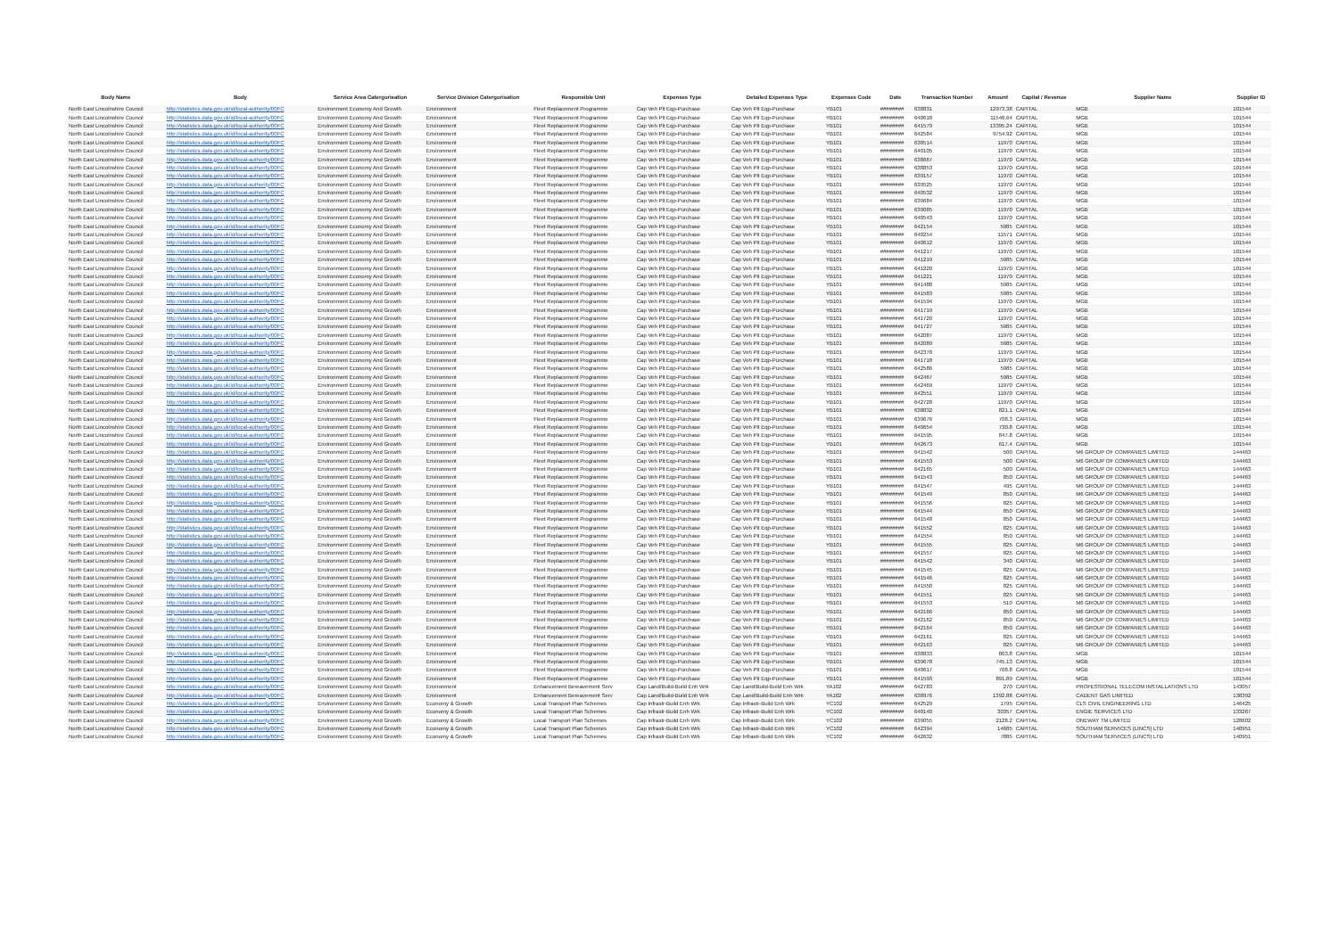| Body Name | Body | Service Area Catergorisation | Service Division Catergorisation | Responsible Unit | Expenses Type | Detailed Expenses Type | Expenses Code | Date | Transaction Number | Amount | Capital / Revenue | Supplier Name | Supplier ID |
| --- | --- | --- | --- | --- | --- | --- | --- | --- | --- | --- | --- | --- | --- |
| North East Lincolnshire Council | http://statistics.data.gov.uk/id/local-authority/00FC | Environment Economy And Growth | Environment | Fleet Replacement Programme | Cap Veh Plt Eqp-Purchase | Cap Veh Plt Eqp-Purchase | YB101 | ######## | 638831 | 12973.38 | CAPITAL | MGB | 101544 |
| North East Lincolnshire Council | http://statistics.data.gov.uk/id/local-authority/00FC | Environment Economy And Growth | Environment | Fleet Replacement Programme | Cap Veh Plt Eqp-Purchase | Cap Veh Plt Eqp-Purchase | YB101 | ######## | 640618 | 11546.64 | CAPITAL | MGB | 101544 |
| North East Lincolnshire Council | http://statistics.data.gov.uk/id/local-authority/00FC | Environment Economy And Growth | Environment | Fleet Replacement Programme | Cap Veh Plt Eqp-Purchase | Cap Veh Plt Eqp-Purchase | YB101 | ######## | 641579 | 13395.24 | CAPITAL | MGB | 101544 |
| North East Lincolnshire Council | http://statistics.data.gov.uk/id/local-authority/00FC | Environment Economy And Growth | Environment | Fleet Replacement Programme | Cap Veh Plt Eqp-Purchase | Cap Veh Plt Eqp-Purchase | YB101 | ######## | 642584 | 9754.92 | CAPITAL | MGB | 101544 |
| North East Lincolnshire Council | http://statistics.data.gov.uk/id/local-authority/00FC | Environment Economy And Growth | Environment | Fleet Replacement Programme | Cap Veh Plt Eqp-Purchase | Cap Veh Plt Eqp-Purchase | YB101 | ######## | 638514 | 11970 | CAPITAL | MGB | 101544 |
| North East Lincolnshire Council | http://statistics.data.gov.uk/id/local-authority/00FC | Environment Economy And Growth | Environment | Fleet Replacement Programme | Cap Veh Plt Eqp-Purchase | Cap Veh Plt Eqp-Purchase | YB101 | ######## | 640105 | 11970 | CAPITAL | MGB | 101544 |
| North East Lincolnshire Council | http://statistics.data.gov.uk/id/local-authority/00FC | Environment Economy And Growth | Environment | Fleet Replacement Programme | Cap Veh Plt Eqp-Purchase | Cap Veh Plt Eqp-Purchase | YB101 | ######## | 638667 | 11970 | CAPITAL | MGB | 101544 |
| North East Lincolnshire Council | http://statistics.data.gov.uk/id/local-authority/00FC | Environment Economy And Growth | Environment | Fleet Replacement Programme | Cap Veh Plt Eqp-Purchase | Cap Veh Plt Eqp-Purchase | YB101 | ######## | 638853 | 11970 | CAPITAL | MGB | 101544 |
| North East Lincolnshire Council | http://statistics.data.gov.uk/id/local-authority/00FC | Environment Economy And Growth | Environment | Fleet Replacement Programme | Cap Veh Plt Eqp-Purchase | Cap Veh Plt Eqp-Purchase | YB101 | ######## | 639157 | 11970 | CAPITAL | MGB | 101544 |
| North East Lincolnshire Council | http://statistics.data.gov.uk/id/local-authority/00FC | Environment Economy And Growth | Environment | Fleet Replacement Programme | Cap Veh Plt Eqp-Purchase | Cap Veh Plt Eqp-Purchase | YB101 | ######## | 639525 | 11970 | CAPITAL | MGB | 101544 |
| North East Lincolnshire Council | http://statistics.data.gov.uk/id/local-authority/00FC | Environment Economy And Growth | Environment | Fleet Replacement Programme | Cap Veh Plt Eqp-Purchase | Cap Veh Plt Eqp-Purchase | YB101 | ######## | 640532 | 11970 | CAPITAL | MGB | 101544 |
| North East Lincolnshire Council | http://statistics.data.gov.uk/id/local-authority/00FC | Environment Economy And Growth | Environment | Fleet Replacement Programme | Cap Veh Plt Eqp-Purchase | Cap Veh Plt Eqp-Purchase | YB101 | ######## | 639684 | 11970 | CAPITAL | MGB | 101544 |
| North East Lincolnshire Council | http://statistics.data.gov.uk/id/local-authority/00FC | Environment Economy And Growth | Environment | Fleet Replacement Programme | Cap Veh Plt Eqp-Purchase | Cap Veh Plt Eqp-Purchase | YB101 | ######## | 639085 | 11970 | CAPITAL | MGB | 101544 |
| North East Lincolnshire Council | http://statistics.data.gov.uk/id/local-authority/00FC | Environment Economy And Growth | Environment | Fleet Replacement Programme | Cap Veh Plt Eqp-Purchase | Cap Veh Plt Eqp-Purchase | YB101 | ######## | 640543 | 11970 | CAPITAL | MGB | 101544 |
| North East Lincolnshire Council | http://statistics.data.gov.uk/id/local-authority/00FC | Environment Economy And Growth | Environment | Fleet Replacement Programme | Cap Veh Plt Eqp-Purchase | Cap Veh Plt Eqp-Purchase | YB101 | ######## | 642154 | 5985 | CAPITAL | MGB | 101544 |
| North East Lincolnshire Council | http://statistics.data.gov.uk/id/local-authority/00FC | Environment Economy And Growth | Environment | Fleet Replacement Programme | Cap Veh Plt Eqp-Purchase | Cap Veh Plt Eqp-Purchase | YB101 | ######## | 640254 | 11571 | CAPITAL | MGB | 101544 |
| North East Lincolnshire Council | http://statistics.data.gov.uk/id/local-authority/00FC | Environment Economy And Growth | Environment | Fleet Replacement Programme | Cap Veh Plt Eqp-Purchase | Cap Veh Plt Eqp-Purchase | YB101 | ######## | 640612 | 11970 | CAPITAL | MGB | 101544 |
| North East Lincolnshire Council | http://statistics.data.gov.uk/id/local-authority/00FC | Environment Economy And Growth | Environment | Fleet Replacement Programme | Cap Veh Plt Eqp-Purchase | Cap Veh Plt Eqp-Purchase | YB101 | ######## | 641217 | 11970 | CAPITAL | MGB | 101544 |
| North East Lincolnshire Council | http://statistics.data.gov.uk/id/local-authority/00FC | Environment Economy And Growth | Environment | Fleet Replacement Programme | Cap Veh Plt Eqp-Purchase | Cap Veh Plt Eqp-Purchase | YB101 | ######## | 641219 | 5985 | CAPITAL | MGB | 101544 |
| North East Lincolnshire Council | http://statistics.data.gov.uk/id/local-authority/00FC | Environment Economy And Growth | Environment | Fleet Replacement Programme | Cap Veh Plt Eqp-Purchase | Cap Veh Plt Eqp-Purchase | YB101 | ######## | 641220 | 11970 | CAPITAL | MGB | 101544 |
| North East Lincolnshire Council | http://statistics.data.gov.uk/id/local-authority/00FC | Environment Economy And Growth | Environment | Fleet Replacement Programme | Cap Veh Plt Eqp-Purchase | Cap Veh Plt Eqp-Purchase | YB101 | ######## | 641221 | 11970 | CAPITAL | MGB | 101544 |
| North East Lincolnshire Council | http://statistics.data.gov.uk/id/local-authority/00FC | Environment Economy And Growth | Environment | Fleet Replacement Programme | Cap Veh Plt Eqp-Purchase | Cap Veh Plt Eqp-Purchase | YB101 | ######## | 641488 | 5985 | CAPITAL | MGB | 101544 |
| North East Lincolnshire Council | http://statistics.data.gov.uk/id/local-authority/00FC | Environment Economy And Growth | Environment | Fleet Replacement Programme | Cap Veh Plt Eqp-Purchase | Cap Veh Plt Eqp-Purchase | YB101 | ######## | 641583 | 5985 | CAPITAL | MGB | 101544 |
| North East Lincolnshire Council | http://statistics.data.gov.uk/id/local-authority/00FC | Environment Economy And Growth | Environment | Fleet Replacement Programme | Cap Veh Plt Eqp-Purchase | Cap Veh Plt Eqp-Purchase | YB101 | ######## | 641594 | 11970 | CAPITAL | MGB | 101544 |
| North East Lincolnshire Council | http://statistics.data.gov.uk/id/local-authority/00FC | Environment Economy And Growth | Environment | Fleet Replacement Programme | Cap Veh Plt Eqp-Purchase | Cap Veh Plt Eqp-Purchase | YB101 | ######## | 641719 | 11970 | CAPITAL | MGB | 101544 |
| North East Lincolnshire Council | http://statistics.data.gov.uk/id/local-authority/00FC | Environment Economy And Growth | Environment | Fleet Replacement Programme | Cap Veh Plt Eqp-Purchase | Cap Veh Plt Eqp-Purchase | YB101 | ######## | 641720 | 11970 | CAPITAL | MGB | 101544 |
| North East Lincolnshire Council | http://statistics.data.gov.uk/id/local-authority/00FC | Environment Economy And Growth | Environment | Fleet Replacement Programme | Cap Veh Plt Eqp-Purchase | Cap Veh Plt Eqp-Purchase | YB101 | ######## | 641727 | 5985 | CAPITAL | MGB | 101544 |
| North East Lincolnshire Council | http://statistics.data.gov.uk/id/local-authority/00FC | Environment Economy And Growth | Environment | Fleet Replacement Programme | Cap Veh Plt Eqp-Purchase | Cap Veh Plt Eqp-Purchase | YB101 | ######## | 642087 | 11970 | CAPITAL | MGB | 101544 |
| North East Lincolnshire Council | http://statistics.data.gov.uk/id/local-authority/00FC | Environment Economy And Growth | Environment | Fleet Replacement Programme | Cap Veh Plt Eqp-Purchase | Cap Veh Plt Eqp-Purchase | YB101 | ######## | 642089 | 5985 | CAPITAL | MGB | 101544 |
| North East Lincolnshire Council | http://statistics.data.gov.uk/id/local-authority/00FC | Environment Economy And Growth | Environment | Fleet Replacement Programme | Cap Veh Plt Eqp-Purchase | Cap Veh Plt Eqp-Purchase | YB101 | ######## | 642378 | 11970 | CAPITAL | MGB | 101544 |
| North East Lincolnshire Council | http://statistics.data.gov.uk/id/local-authority/00FC | Environment Economy And Growth | Environment | Fleet Replacement Programme | Cap Veh Plt Eqp-Purchase | Cap Veh Plt Eqp-Purchase | YB101 | ######## | 641718 | 11970 | CAPITAL | MGB | 101544 |
| North East Lincolnshire Council | http://statistics.data.gov.uk/id/local-authority/00FC | Environment Economy And Growth | Environment | Fleet Replacement Programme | Cap Veh Plt Eqp-Purchase | Cap Veh Plt Eqp-Purchase | YB101 | ######## | 642586 | 5985 | CAPITAL | MGB | 101544 |
| North East Lincolnshire Council | http://statistics.data.gov.uk/id/local-authority/00FC | Environment Economy And Growth | Environment | Fleet Replacement Programme | Cap Veh Plt Eqp-Purchase | Cap Veh Plt Eqp-Purchase | YB101 | ######## | 642467 | 5985 | CAPITAL | MGB | 101544 |
| North East Lincolnshire Council | http://statistics.data.gov.uk/id/local-authority/00FC | Environment Economy And Growth | Environment | Fleet Replacement Programme | Cap Veh Plt Eqp-Purchase | Cap Veh Plt Eqp-Purchase | YB101 | ######## | 642469 | 11970 | CAPITAL | MGB | 101544 |
| North East Lincolnshire Council | http://statistics.data.gov.uk/id/local-authority/00FC | Environment Economy And Growth | Environment | Fleet Replacement Programme | Cap Veh Plt Eqp-Purchase | Cap Veh Plt Eqp-Purchase | YB101 | ######## | 642551 | 11970 | CAPITAL | MGB | 101544 |
| North East Lincolnshire Council | http://statistics.data.gov.uk/id/local-authority/00FC | Environment Economy And Growth | Environment | Fleet Replacement Programme | Cap Veh Plt Eqp-Purchase | Cap Veh Plt Eqp-Purchase | YB101 | ######## | 642728 | 11970 | CAPITAL | MGB | 101544 |
| North East Lincolnshire Council | http://statistics.data.gov.uk/id/local-authority/00FC | Environment Economy And Growth | Environment | Fleet Replacement Programme | Cap Veh Plt Eqp-Purchase | Cap Veh Plt Eqp-Purchase | YB101 | ######## | 638832 | 821.1 | CAPITAL | MGB | 101544 |
| North East Lincolnshire Council | http://statistics.data.gov.uk/id/local-authority/00FC | Environment Economy And Growth | Environment | Fleet Replacement Programme | Cap Veh Plt Eqp-Purchase | Cap Veh Plt Eqp-Purchase | YB101 | ######## | 639676 | 708.3 | CAPITAL | MGB | 101544 |
| North East Lincolnshire Council | http://statistics.data.gov.uk/id/local-authority/00FC | Environment Economy And Growth | Environment | Fleet Replacement Programme | Cap Veh Plt Eqp-Purchase | Cap Veh Plt Eqp-Purchase | YB101 | ######## | 640654 | 730.8 | CAPITAL | MGB | 101544 |
| North East Lincolnshire Council | http://statistics.data.gov.uk/id/local-authority/00FC | Environment Economy And Growth | Environment | Fleet Replacement Programme | Cap Veh Plt Eqp-Purchase | Cap Veh Plt Eqp-Purchase | YB101 | ######## | 641595 | 847.8 | CAPITAL | MGB | 101544 |
| North East Lincolnshire Council | http://statistics.data.gov.uk/id/local-authority/00FC | Environment Economy And Growth | Environment | Fleet Replacement Programme | Cap Veh Plt Eqp-Purchase | Cap Veh Plt Eqp-Purchase | YB101 | ######## | 642673 | 617.4 | CAPITAL | MGB | 101544 |
| North East Lincolnshire Council | http://statistics.data.gov.uk/id/local-authority/00FC | Environment Economy And Growth | Environment | Fleet Replacement Programme | Cap Veh Plt Eqp-Purchase | Cap Veh Plt Eqp-Purchase | YB101 | ######## | 641542 | 500 | CAPITAL | M6 GROUP OF COMPANIES LIMITED | 144463 |
| North East Lincolnshire Council | http://statistics.data.gov.uk/id/local-authority/00FC | Environment Economy And Growth | Environment | Fleet Replacement Programme | Cap Veh Plt Eqp-Purchase | Cap Veh Plt Eqp-Purchase | YB101 | ######## | 641553 | 500 | CAPITAL | M6 GROUP OF COMPANIES LIMITED | 144463 |
| North East Lincolnshire Council | http://statistics.data.gov.uk/id/local-authority/00FC | Environment Economy And Growth | Environment | Fleet Replacement Programme | Cap Veh Plt Eqp-Purchase | Cap Veh Plt Eqp-Purchase | YB101 | ######## | 642165 | 500 | CAPITAL | M6 GROUP OF COMPANIES LIMITED | 144463 |
| North East Lincolnshire Council | http://statistics.data.gov.uk/id/local-authority/00FC | Environment Economy And Growth | Environment | Fleet Replacement Programme | Cap Veh Plt Eqp-Purchase | Cap Veh Plt Eqp-Purchase | YB101 | ######## | 641543 | 850 | CAPITAL | M6 GROUP OF COMPANIES LIMITED | 144463 |
| North East Lincolnshire Council | http://statistics.data.gov.uk/id/local-authority/00FC | Environment Economy And Growth | Environment | Fleet Replacement Programme | Cap Veh Plt Eqp-Purchase | Cap Veh Plt Eqp-Purchase | YB101 | ######## | 641547 | 495 | CAPITAL | M6 GROUP OF COMPANIES LIMITED | 144463 |
| North East Lincolnshire Council | http://statistics.data.gov.uk/id/local-authority/00FC | Environment Economy And Growth | Environment | Fleet Replacement Programme | Cap Veh Plt Eqp-Purchase | Cap Veh Plt Eqp-Purchase | YB101 | ######## | 641549 | 850 | CAPITAL | M6 GROUP OF COMPANIES LIMITED | 144463 |
| North East Lincolnshire Council | http://statistics.data.gov.uk/id/local-authority/00FC | Environment Economy And Growth | Environment | Fleet Replacement Programme | Cap Veh Plt Eqp-Purchase | Cap Veh Plt Eqp-Purchase | YB101 | ######## | 641556 | 825 | CAPITAL | M6 GROUP OF COMPANIES LIMITED | 144463 |
| North East Lincolnshire Council | http://statistics.data.gov.uk/id/local-authority/00FC | Environment Economy And Growth | Environment | Fleet Replacement Programme | Cap Veh Plt Eqp-Purchase | Cap Veh Plt Eqp-Purchase | YB101 | ######## | 641544 | 850 | CAPITAL | M6 GROUP OF COMPANIES LIMITED | 144463 |
| North East Lincolnshire Council | http://statistics.data.gov.uk/id/local-authority/00FC | Environment Economy And Growth | Environment | Fleet Replacement Programme | Cap Veh Plt Eqp-Purchase | Cap Veh Plt Eqp-Purchase | YB101 | ######## | 641548 | 850 | CAPITAL | M6 GROUP OF COMPANIES LIMITED | 144463 |
| North East Lincolnshire Council | http://statistics.data.gov.uk/id/local-authority/00FC | Environment Economy And Growth | Environment | Fleet Replacement Programme | Cap Veh Plt Eqp-Purchase | Cap Veh Plt Eqp-Purchase | YB101 | ######## | 641552 | 825 | CAPITAL | M6 GROUP OF COMPANIES LIMITED | 144463 |
| North East Lincolnshire Council | http://statistics.data.gov.uk/id/local-authority/00FC | Environment Economy And Growth | Environment | Fleet Replacement Programme | Cap Veh Plt Eqp-Purchase | Cap Veh Plt Eqp-Purchase | YB101 | ######## | 641554 | 850 | CAPITAL | M6 GROUP OF COMPANIES LIMITED | 144463 |
| North East Lincolnshire Council | http://statistics.data.gov.uk/id/local-authority/00FC | Environment Economy And Growth | Environment | Fleet Replacement Programme | Cap Veh Plt Eqp-Purchase | Cap Veh Plt Eqp-Purchase | YB101 | ######## | 641555 | 825 | CAPITAL | M6 GROUP OF COMPANIES LIMITED | 144463 |
| North East Lincolnshire Council | http://statistics.data.gov.uk/id/local-authority/00FC | Environment Economy And Growth | Environment | Fleet Replacement Programme | Cap Veh Plt Eqp-Purchase | Cap Veh Plt Eqp-Purchase | YB101 | ######## | 641557 | 825 | CAPITAL | M6 GROUP OF COMPANIES LIMITED | 144463 |
| North East Lincolnshire Council | http://statistics.data.gov.uk/id/local-authority/00FC | Environment Economy And Growth | Environment | Fleet Replacement Programme | Cap Veh Plt Eqp-Purchase | Cap Veh Plt Eqp-Purchase | YB101 | ######## | 641542 | 340 | CAPITAL | M6 GROUP OF COMPANIES LIMITED | 144463 |
| North East Lincolnshire Council | http://statistics.data.gov.uk/id/local-authority/00FC | Environment Economy And Growth | Environment | Fleet Replacement Programme | Cap Veh Plt Eqp-Purchase | Cap Veh Plt Eqp-Purchase | YB101 | ######## | 641545 | 825 | CAPITAL | M6 GROUP OF COMPANIES LIMITED | 144463 |
| North East Lincolnshire Council | http://statistics.data.gov.uk/id/local-authority/00FC | Environment Economy And Growth | Environment | Fleet Replacement Programme | Cap Veh Plt Eqp-Purchase | Cap Veh Plt Eqp-Purchase | YB101 | ######## | 641546 | 825 | CAPITAL | M6 GROUP OF COMPANIES LIMITED | 144463 |
| North East Lincolnshire Council | http://statistics.data.gov.uk/id/local-authority/00FC | Environment Economy And Growth | Environment | Fleet Replacement Programme | Cap Veh Plt Eqp-Purchase | Cap Veh Plt Eqp-Purchase | YB101 | ######## | 641550 | 825 | CAPITAL | M6 GROUP OF COMPANIES LIMITED | 144463 |
| North East Lincolnshire Council | http://statistics.data.gov.uk/id/local-authority/00FC | Environment Economy And Growth | Environment | Fleet Replacement Programme | Cap Veh Plt Eqp-Purchase | Cap Veh Plt Eqp-Purchase | YB101 | ######## | 641551 | 825 | CAPITAL | M6 GROUP OF COMPANIES LIMITED | 144463 |
| North East Lincolnshire Council | http://statistics.data.gov.uk/id/local-authority/00FC | Environment Economy And Growth | Environment | Fleet Replacement Programme | Cap Veh Plt Eqp-Purchase | Cap Veh Plt Eqp-Purchase | YB101 | ######## | 641553 | 510 | CAPITAL | M6 GROUP OF COMPANIES LIMITED | 144463 |
| North East Lincolnshire Council | http://statistics.data.gov.uk/id/local-authority/00FC | Environment Economy And Growth | Environment | Fleet Replacement Programme | Cap Veh Plt Eqp-Purchase | Cap Veh Plt Eqp-Purchase | YB101 | ######## | 642166 | 850 | CAPITAL | M6 GROUP OF COMPANIES LIMITED | 144463 |
| North East Lincolnshire Council | http://statistics.data.gov.uk/id/local-authority/00FC | Environment Economy And Growth | Environment | Fleet Replacement Programme | Cap Veh Plt Eqp-Purchase | Cap Veh Plt Eqp-Purchase | YB101 | ######## | 642162 | 850 | CAPITAL | M6 GROUP OF COMPANIES LIMITED | 144463 |
| North East Lincolnshire Council | http://statistics.data.gov.uk/id/local-authority/00FC | Environment Economy And Growth | Environment | Fleet Replacement Programme | Cap Veh Plt Eqp-Purchase | Cap Veh Plt Eqp-Purchase | YB101 | ######## | 642164 | 850 | CAPITAL | M6 GROUP OF COMPANIES LIMITED | 144463 |
| North East Lincolnshire Council | http://statistics.data.gov.uk/id/local-authority/00FC | Environment Economy And Growth | Environment | Fleet Replacement Programme | Cap Veh Plt Eqp-Purchase | Cap Veh Plt Eqp-Purchase | YB101 | ######## | 642161 | 825 | CAPITAL | M6 GROUP OF COMPANIES LIMITED | 144463 |
| North East Lincolnshire Council | http://statistics.data.gov.uk/id/local-authority/00FC | Environment Economy And Growth | Environment | Fleet Replacement Programme | Cap Veh Plt Eqp-Purchase | Cap Veh Plt Eqp-Purchase | YB101 | ######## | 642163 | 825 | CAPITAL | M6 GROUP OF COMPANIES LIMITED | 144463 |
| North East Lincolnshire Council | http://statistics.data.gov.uk/id/local-authority/00FC | Environment Economy And Growth | Environment | Fleet Replacement Programme | Cap Veh Plt Eqp-Purchase | Cap Veh Plt Eqp-Purchase | YB101 | ######## | 638833 | 863.8 | CAPITAL | MGB | 101544 |
| North East Lincolnshire Council | http://statistics.data.gov.uk/id/local-authority/00FC | Environment Economy And Growth | Environment | Fleet Replacement Programme | Cap Veh Plt Eqp-Purchase | Cap Veh Plt Eqp-Purchase | YB101 | ######## | 639678 | 745.13 | CAPITAL | MGB | 101544 |
| North East Lincolnshire Council | http://statistics.data.gov.uk/id/local-authority/00FC | Environment Economy And Growth | Environment | Fleet Replacement Programme | Cap Veh Plt Eqp-Purchase | Cap Veh Plt Eqp-Purchase | YB101 | ######## | 640617 | 768.8 | CAPITAL | MGB | 101544 |
| North East Lincolnshire Council | http://statistics.data.gov.uk/id/local-authority/00FC | Environment Economy And Growth | Environment | Fleet Replacement Programme | Cap Veh Plt Eqp-Purchase | Cap Veh Plt Eqp-Purchase | YB101 | ######## | 641593 | 891.89 | CAPITAL | MGB | 101544 |
| North East Lincolnshire Council | http://statistics.data.gov.uk/id/local-authority/00FC | Environment Economy And Growth | Environment | Enhancement Bereavement Serv | Cap Land/Build-Build Enh Wrk | Cap Land/Build-Build Enh Wrk | YA102 | ######## | 642783 | 270 | CAPITAL | PROFESSIONAL TELECOM INSTALLATIONS LTD | 143057 |
| North East Lincolnshire Council | http://statistics.data.gov.uk/id/local-authority/00FC | Environment Economy And Growth | Environment | Enhancement Bereavement Serv | Cap Land/Build-Build Enh Wrk | Cap Land/Build-Build Enh Wrk | YA102 | ######## | 638976 | 1392.88 | CAPITAL | CADENT GAS LIMITED | 138392 |
| North East Lincolnshire Council | http://statistics.data.gov.uk/id/local-authority/00FC | Environment Economy And Growth | Economy & Growth | Local Transport Plan Schemes | Cap Infrastr-Build Enh Wrk | Cap Infrastr-Build Enh Wrk | YC102 | ######## | 642529 | 1795 | CAPITAL | CLS CIVIL ENGINEERING LTD | 146425 |
| North East Lincolnshire Council | http://statistics.data.gov.uk/id/local-authority/00FC | Environment Economy And Growth | Economy & Growth | Local Transport Plan Schemes | Cap Infrastr-Build Enh Wrk | Cap Infrastr-Build Enh Wrk | YC102 | ######## | 640140 | 30357 | CAPITAL | ENGIE SERVICES LTD | 133267 |
| North East Lincolnshire Council | http://statistics.data.gov.uk/id/local-authority/00FC | Environment Economy And Growth | Economy & Growth | Local Transport Plan Schemes | Cap Infrastr-Build Enh Wrk | Cap Infrastr-Build Enh Wrk | YC102 | ######## | 639055 | 2128.2 | CAPITAL | ONEWAY TM LIMITED | 128602 |
| North East Lincolnshire Council | http://statistics.data.gov.uk/id/local-authority/00FC | Environment Economy And Growth | Economy & Growth | Local Transport Plan Schemes | Cap Infrastr-Build Enh Wrk | Cap Infrastr-Build Enh Wrk | YC102 | ######## | 642394 | 14685 | CAPITAL | SOUTHAM SERVICES (LINCS) LTD | 140951 |
| North East Lincolnshire Council | http://statistics.data.gov.uk/id/local-authority/00FC | Environment Economy And Growth | Economy & Growth | Local Transport Plan Schemes | Cap Infrastr-Build Enh Wrk | Cap Infrastr-Build Enh Wrk | YC102 | ######## | 642632 | 7885 | CAPITAL | SOUTHAM SERVICES (LINCS) LTD | 140951 |